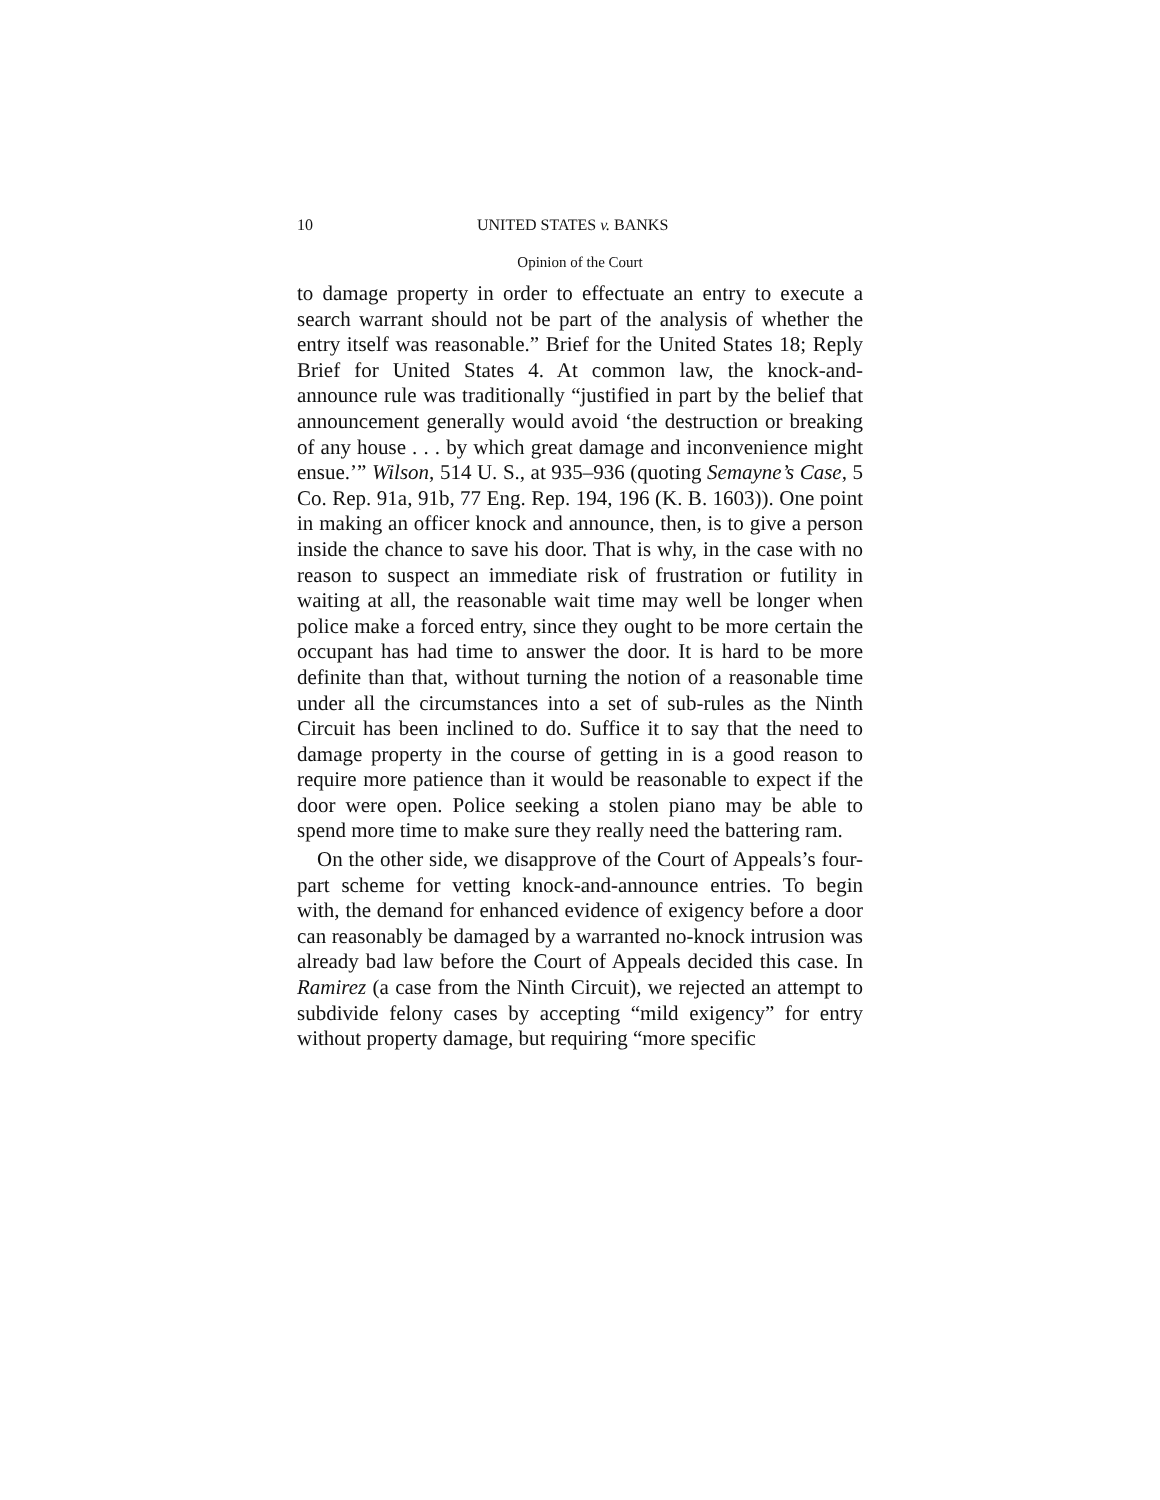10 UNITED STATES v. BANKS
Opinion of the Court
to damage property in order to effectuate an entry to execute a search warrant should not be part of the analysis of whether the entry itself was reasonable.” Brief for the United States 18; Reply Brief for United States 4. At common law, the knock-and-announce rule was traditionally “justified in part by the belief that announcement generally would avoid ‘the destruction or breaking of any house . . . by which great damage and inconvenience might ensue.’” Wilson, 514 U. S., at 935–936 (quoting Semayne’s Case, 5 Co. Rep. 91a, 91b, 77 Eng. Rep. 194, 196 (K. B. 1603)). One point in making an officer knock and announce, then, is to give a person inside the chance to save his door. That is why, in the case with no reason to suspect an immediate risk of frustration or futility in waiting at all, the reasonable wait time may well be longer when police make a forced entry, since they ought to be more certain the occupant has had time to answer the door. It is hard to be more definite than that, without turning the notion of a reasonable time under all the circumstances into a set of sub-rules as the Ninth Circuit has been inclined to do. Suffice it to say that the need to damage property in the course of getting in is a good reason to require more patience than it would be reasonable to expect if the door were open. Police seeking a stolen piano may be able to spend more time to make sure they really need the battering ram.
On the other side, we disapprove of the Court of Appeals’s four-part scheme for vetting knock-and-announce entries. To begin with, the demand for enhanced evidence of exigency before a door can reasonably be damaged by a warranted no-knock intrusion was already bad law before the Court of Appeals decided this case. In Ramirez (a case from the Ninth Circuit), we rejected an attempt to subdivide felony cases by accepting “mild exigency” for entry without property damage, but requiring “more specific